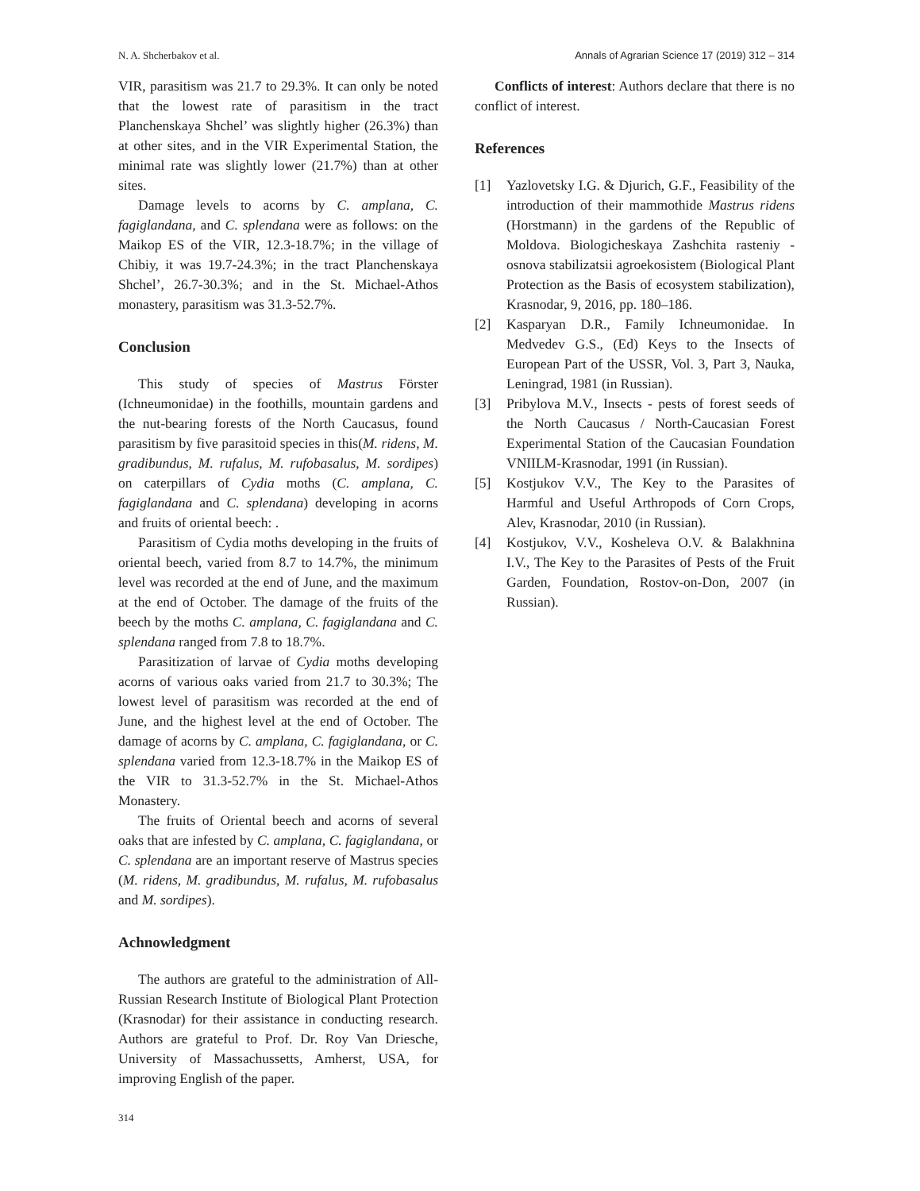N. A. Shcherbakov et al. Annals of Agrarian Science 17 (2019) 312 – 314
VIR, parasitism was 21.7 to 29.3%. It can only be noted that the lowest rate of parasitism in the tract Planchenskaya Shchel’ was slightly higher (26.3%) than at other sites, and in the VIR Experimental Station, the minimal rate was slightly lower (21.7%) than at other sites.
Damage levels to acorns by C. amplana, C. fagiglandana, and C. splendana were as follows: on the Maikop ES of the VIR, 12.3-18.7%; in the village of Chibiy, it was 19.7-24.3%; in the tract Planchenskaya Shchel’, 26.7-30.3%; and in the St. Michael-Athos monastery, parasitism was 31.3-52.7%.
Conclusion
This study of species of Mastrus Förster (Ichneumonidae) in the foothills, mountain gardens and the nut-bearing forests of the North Caucasus, found parasitism by five parasitoid species in this(M. ridens, M. gradibundus, M. rufalus, M. rufobasalus, M. sordipes) on caterpillars of Cydia moths (C. amplana, C. fagiglandana and C. splendana) developing in acorns and fruits of oriental beech: .
Parasitism of Cydia moths developing in the fruits of oriental beech, varied from 8.7 to 14.7%, the minimum level was recorded at the end of June, and the maximum at the end of October. The damage of the fruits of the beech by the moths C. amplana, C. fagiglandana and C. splendana ranged from 7.8 to 18.7%.
Parasitization of larvae of Cydia moths developing acorns of various oaks varied from 21.7 to 30.3%; The lowest level of parasitism was recorded at the end of June, and the highest level at the end of October. The damage of acorns by C. amplana, C. fagiglandana, or C. splendana varied from 12.3-18.7% in the Maikop ES of the VIR to 31.3-52.7% in the St. Michael-Athos Monastery.
The fruits of Oriental beech and acorns of several oaks that are infested by C. amplana, C. fagiglandana, or C. splendana are an important reserve of Mastrus species (M. ridens, M. gradibundus, M. rufalus, M. rufobasalus and M. sordipes).
Achnowledgment
The authors are grateful to the administration of All-Russian Research Institute of Biological Plant Protection (Krasnodar) for their assistance in conducting research. Authors are grateful to Prof. Dr. Roy Van Driesche, University of Massachussetts, Amherst, USA, for improving English of the paper.
Conflicts of interest: Authors declare that there is no conflict of interest.
References
[1] Yazlovetsky I.G. & Djurich, G.F., Feasibility of the introduction of their mammothide Mastrus ridens (Horstmann) in the gardens of the Republic of Moldova. Biologicheskaya Zashchita rasteniy - osnova stabilizatsii agroekosistem (Biological Plant Protection as the Basis of ecosystem stabilization), Krasnodar, 9, 2016, pp. 180–186.
[2] Kasparyan D.R., Family Ichneumonidae. In Medvedev G.S., (Ed) Keys to the Insects of European Part of the USSR, Vol. 3, Part 3, Nauka, Leningrad, 1981 (in Russian).
[3] Pribylova M.V., Insects - pests of forest seeds of the North Caucasus / North-Caucasian Forest Experimental Station of the Caucasian Foundation VNIILM-Krasnodar, 1991 (in Russian).
[5] Kostjukov V.V., The Key to the Parasites of Harmful and Useful Arthropods of Corn Crops, Alev, Krasnodar, 2010 (in Russian).
[4] Kostjukov, V.V., Kosheleva O.V. & Balakhnina I.V., The Key to the Parasites of Pests of the Fruit Garden, Foundation, Rostov-on-Don, 2007 (in Russian).
314